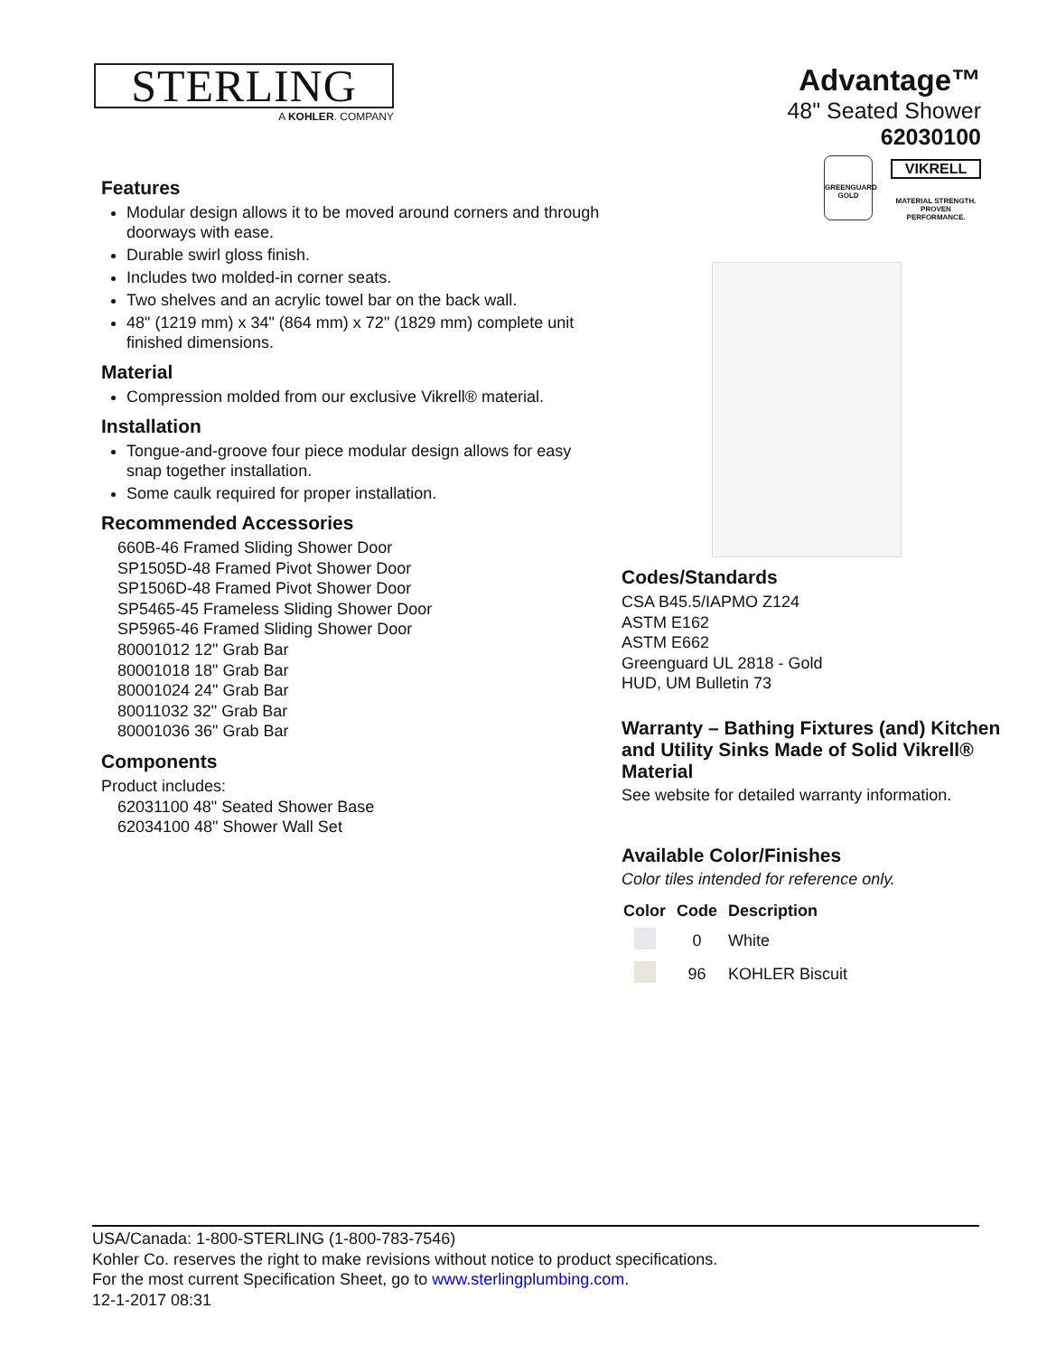STERLING
A KOHLER. COMPANY
Advantage™
48" Seated Shower
62030100
GREENGUARD
GOLD
VIKRELL
MATERIAL STRENGTH.
PROVEN PERFORMANCE.
Features
Modular design allows it to be moved around corners and through doorways with ease.
Durable swirl gloss finish.
Includes two molded-in corner seats.
Two shelves and an acrylic towel bar on the back wall.
48" (1219 mm) x 34" (864 mm) x 72" (1829 mm) complete unit finished dimensions.
Material
Compression molded from our exclusive Vikrell® material.
Installation
Tongue-and-groove four piece modular design allows for easy snap together installation.
Some caulk required for proper installation.
Recommended Accessories
660B-46 Framed Sliding Shower Door
SP1505D-48 Framed Pivot Shower Door
SP1506D-48 Framed Pivot Shower Door
SP5465-45 Frameless Sliding Shower Door
SP5965-46 Framed Sliding Shower Door
80001012 12" Grab Bar
80001018 18" Grab Bar
80001024 24" Grab Bar
80011032 32" Grab Bar
80001036 36" Grab Bar
Components
Product includes:
62031100 48" Seated Shower Base
62034100 48" Shower Wall Set
Codes/Standards
CSA B45.5/IAPMO Z124
ASTM E162
ASTM E662
Greenguard UL 2818 - Gold
HUD, UM Bulletin 73
Warranty – Bathing Fixtures (and) Kitchen and Utility Sinks Made of Solid Vikrell® Material
See website for detailed warranty information.
Available Color/Finishes
Color tiles intended for reference only.
| Color | Code | Description |
| --- | --- | --- |
| | 0 | White |
| | 96 | KOHLER Biscuit |
USA/Canada: 1-800-STERLING (1-800-783-7546)
Kohler Co. reserves the right to make revisions without notice to product specifications.
For the most current Specification Sheet, go to www.sterlingplumbing.com.
12-1-2017 08:31